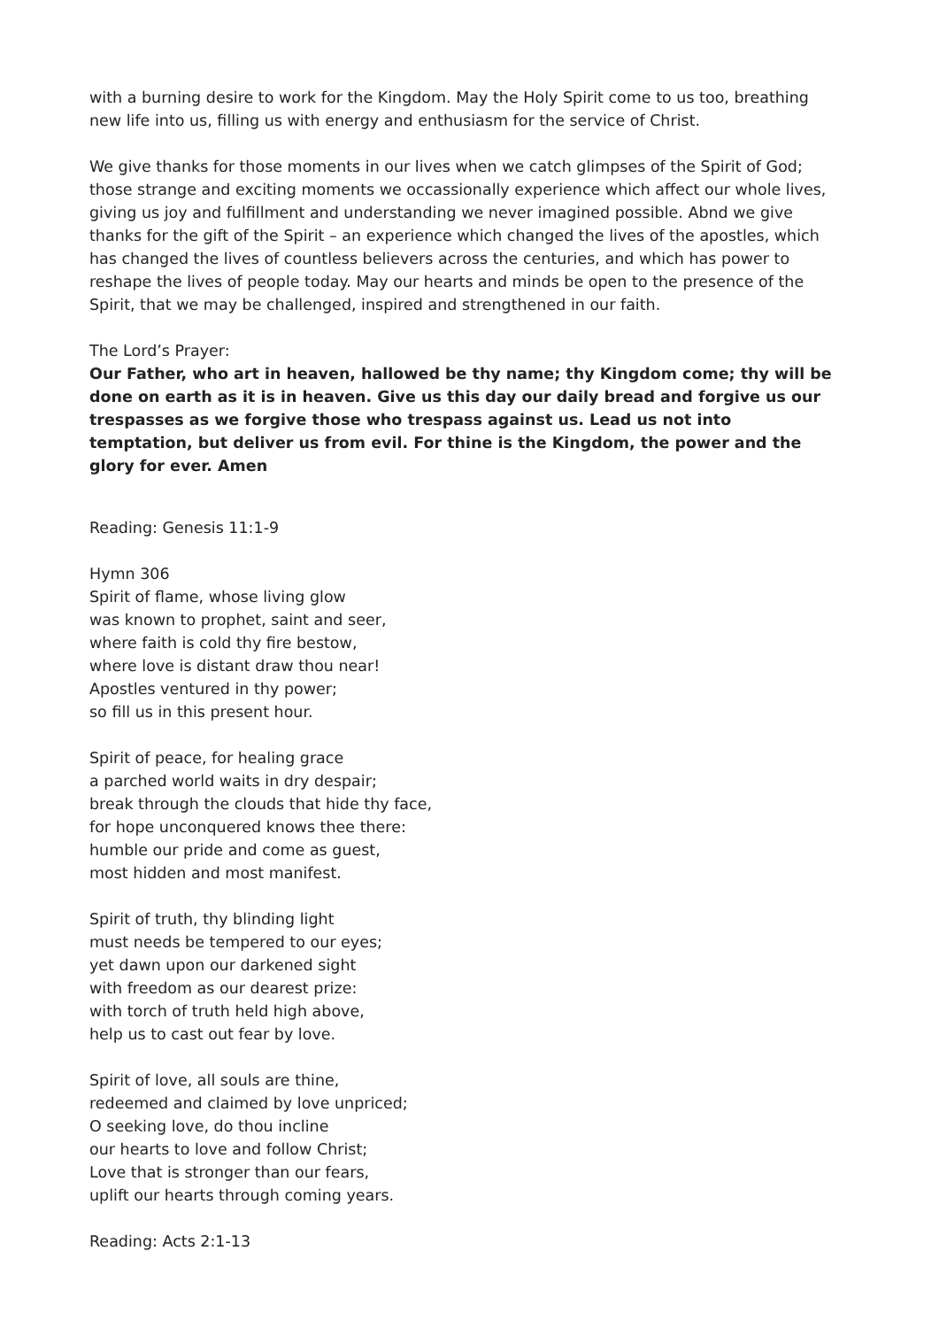with a burning desire to work for the Kingdom. May the Holy Spirit come to us too, breathing new life into us, filling us with energy and enthusiasm for the service of Christ.
We give thanks for those moments in our lives when we catch glimpses of the Spirit of God; those strange and exciting moments we occassionally experience which affect our whole lives, giving us joy and fulfillment and understanding we never imagined possible. Abnd we give thanks for the gift of the Spirit – an experience which changed the lives of the apostles, which has changed the lives of countless believers across the centuries, and which has power to reshape the lives of people today. May our hearts and minds be open to the presence of the Spirit, that we may be challenged, inspired and strengthened in our faith.
The Lord’s Prayer:
Our Father, who art in heaven, hallowed be thy name; thy Kingdom come; thy will be done on earth as it is in heaven. Give us this day our daily bread and forgive us our trespasses as we forgive those who trespass against us. Lead us not into temptation, but deliver us from evil. For thine is the Kingdom, the power and the glory for ever. Amen
Reading: Genesis 11:1-9
Hymn 306
Spirit of flame, whose living glow
was known to prophet, saint and seer,
where faith is cold thy fire bestow,
where love is distant draw thou near!
Apostles ventured in thy power;
so fill us in this present hour.
Spirit of peace, for healing grace
a parched world waits in dry despair;
break through the clouds that hide thy face,
for hope unconquered knows thee there:
humble our pride and come as guest,
most hidden and most manifest.
Spirit of truth, thy blinding light
must needs be tempered to our eyes;
yet dawn upon our darkened sight
with freedom as our dearest prize:
with torch of truth held high above,
help us to cast out fear by love.
Spirit of love, all souls are thine,
redeemed and claimed by love unpriced;
O seeking love, do thou incline
our hearts to love and follow Christ;
Love that is stronger than our fears,
uplift our hearts through coming years.
Reading: Acts 2:1-13